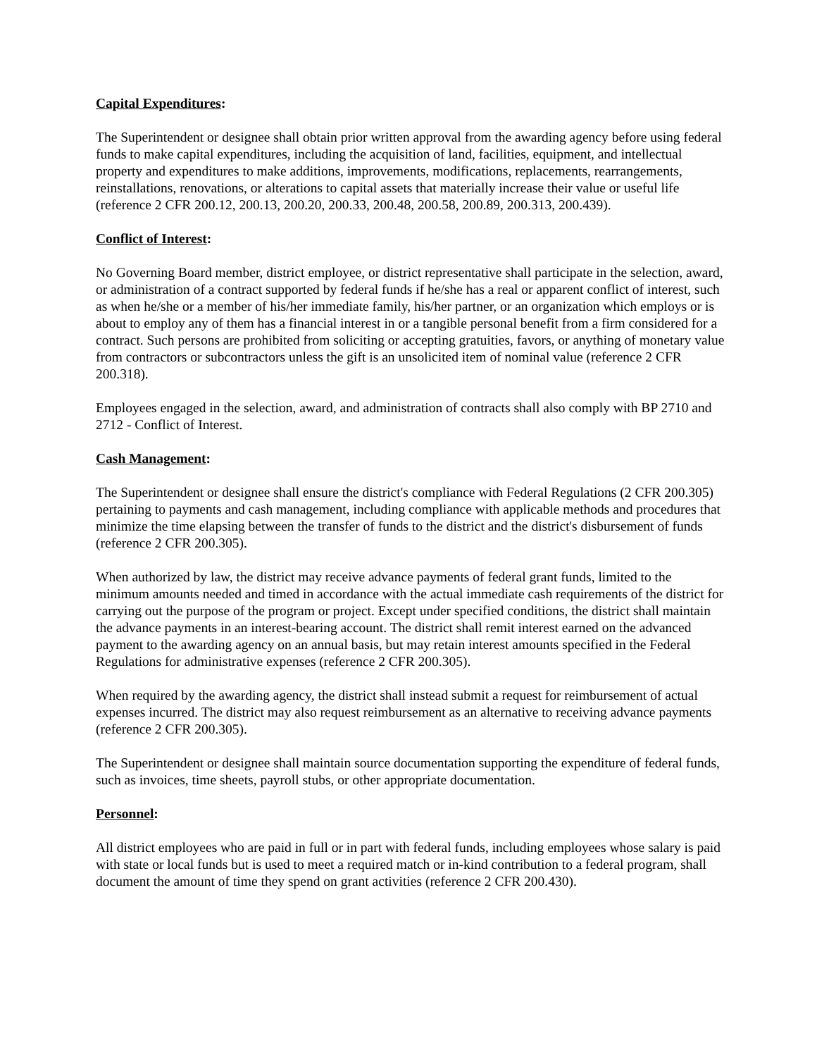Capital Expenditures:
The Superintendent or designee shall obtain prior written approval from the awarding agency before using federal funds to make capital expenditures, including the acquisition of land, facilities, equipment, and intellectual property and expenditures to make additions, improvements, modifications, replacements, rearrangements, reinstallations, renovations, or alterations to capital assets that materially increase their value or useful life (reference 2 CFR 200.12, 200.13, 200.20, 200.33, 200.48, 200.58, 200.89, 200.313, 200.439).
Conflict of Interest:
No Governing Board member, district employee, or district representative shall participate in the selection, award, or administration of a contract supported by federal funds if he/she has a real or apparent conflict of interest, such as when he/she or a member of his/her immediate family, his/her partner, or an organization which employs or is about to employ any of them has a financial interest in or a tangible personal benefit from a firm considered for a contract. Such persons are prohibited from soliciting or accepting gratuities, favors, or anything of monetary value from contractors or subcontractors unless the gift is an unsolicited item of nominal value (reference 2 CFR 200.318).
Employees engaged in the selection, award, and administration of contracts shall also comply with BP 2710 and 2712 - Conflict of Interest.
Cash Management:
The Superintendent or designee shall ensure the district's compliance with Federal Regulations (2 CFR 200.305) pertaining to payments and cash management, including compliance with applicable methods and procedures that minimize the time elapsing between the transfer of funds to the district and the district's disbursement of funds (reference 2 CFR 200.305).
When authorized by law, the district may receive advance payments of federal grant funds, limited to the minimum amounts needed and timed in accordance with the actual immediate cash requirements of the district for carrying out the purpose of the program or project. Except under specified conditions, the district shall maintain the advance payments in an interest-bearing account. The district shall remit interest earned on the advanced payment to the awarding agency on an annual basis, but may retain interest amounts specified in the Federal Regulations for administrative expenses (reference 2 CFR 200.305).
When required by the awarding agency, the district shall instead submit a request for reimbursement of actual expenses incurred. The district may also request reimbursement as an alternative to receiving advance payments (reference 2 CFR 200.305).
The Superintendent or designee shall maintain source documentation supporting the expenditure of federal funds, such as invoices, time sheets, payroll stubs, or other appropriate documentation.
Personnel:
All district employees who are paid in full or in part with federal funds, including employees whose salary is paid with state or local funds but is used to meet a required match or in-kind contribution to a federal program, shall document the amount of time they spend on grant activities (reference 2 CFR 200.430).